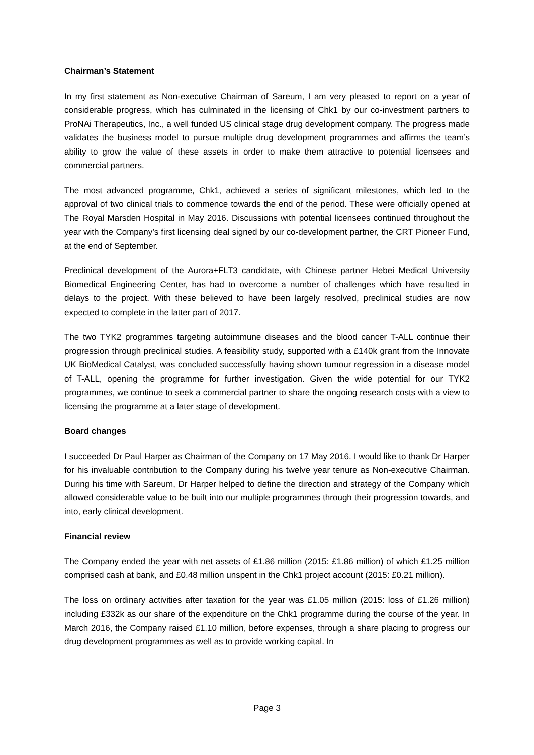Chairman’s Statement
In my first statement as Non-executive Chairman of Sareum, I am very pleased to report on a year of considerable progress, which has culminated in the licensing of Chk1 by our co-investment partners to ProNAi Therapeutics, Inc., a well funded US clinical stage drug development company. The progress made validates the business model to pursue multiple drug development programmes and affirms the team’s ability to grow the value of these assets in order to make them attractive to potential licensees and commercial partners.
The most advanced programme, Chk1, achieved a series of significant milestones, which led to the approval of two clinical trials to commence towards the end of the period. These were officially opened at The Royal Marsden Hospital in May 2016. Discussions with potential licensees continued throughout the year with the Company’s first licensing deal signed by our co-development partner, the CRT Pioneer Fund, at the end of September.
Preclinical development of the Aurora+FLT3 candidate, with Chinese partner Hebei Medical University Biomedical Engineering Center, has had to overcome a number of challenges which have resulted in delays to the project. With these believed to have been largely resolved, preclinical studies are now expected to complete in the latter part of 2017.
The two TYK2 programmes targeting autoimmune diseases and the blood cancer T-ALL continue their progression through preclinical studies. A feasibility study, supported with a £140k grant from the Innovate UK BioMedical Catalyst, was concluded successfully having shown tumour regression in a disease model of T-ALL, opening the programme for further investigation. Given the wide potential for our TYK2 programmes, we continue to seek a commercial partner to share the ongoing research costs with a view to licensing the programme at a later stage of development.
Board changes
I succeeded Dr Paul Harper as Chairman of the Company on 17 May 2016. I would like to thank Dr Harper for his invaluable contribution to the Company during his twelve year tenure as Non-executive Chairman. During his time with Sareum, Dr Harper helped to define the direction and strategy of the Company which allowed considerable value to be built into our multiple programmes through their progression towards, and into, early clinical development.
Financial review
The Company ended the year with net assets of £1.86 million (2015: £1.86 million) of which £1.25 million comprised cash at bank, and £0.48 million unspent in the Chk1 project account (2015: £0.21 million).
The loss on ordinary activities after taxation for the year was £1.05 million (2015: loss of £1.26 million) including £332k as our share of the expenditure on the Chk1 programme during the course of the year. In March 2016, the Company raised £1.10 million, before expenses, through a share placing to progress our drug development programmes as well as to provide working capital. In
Page 3